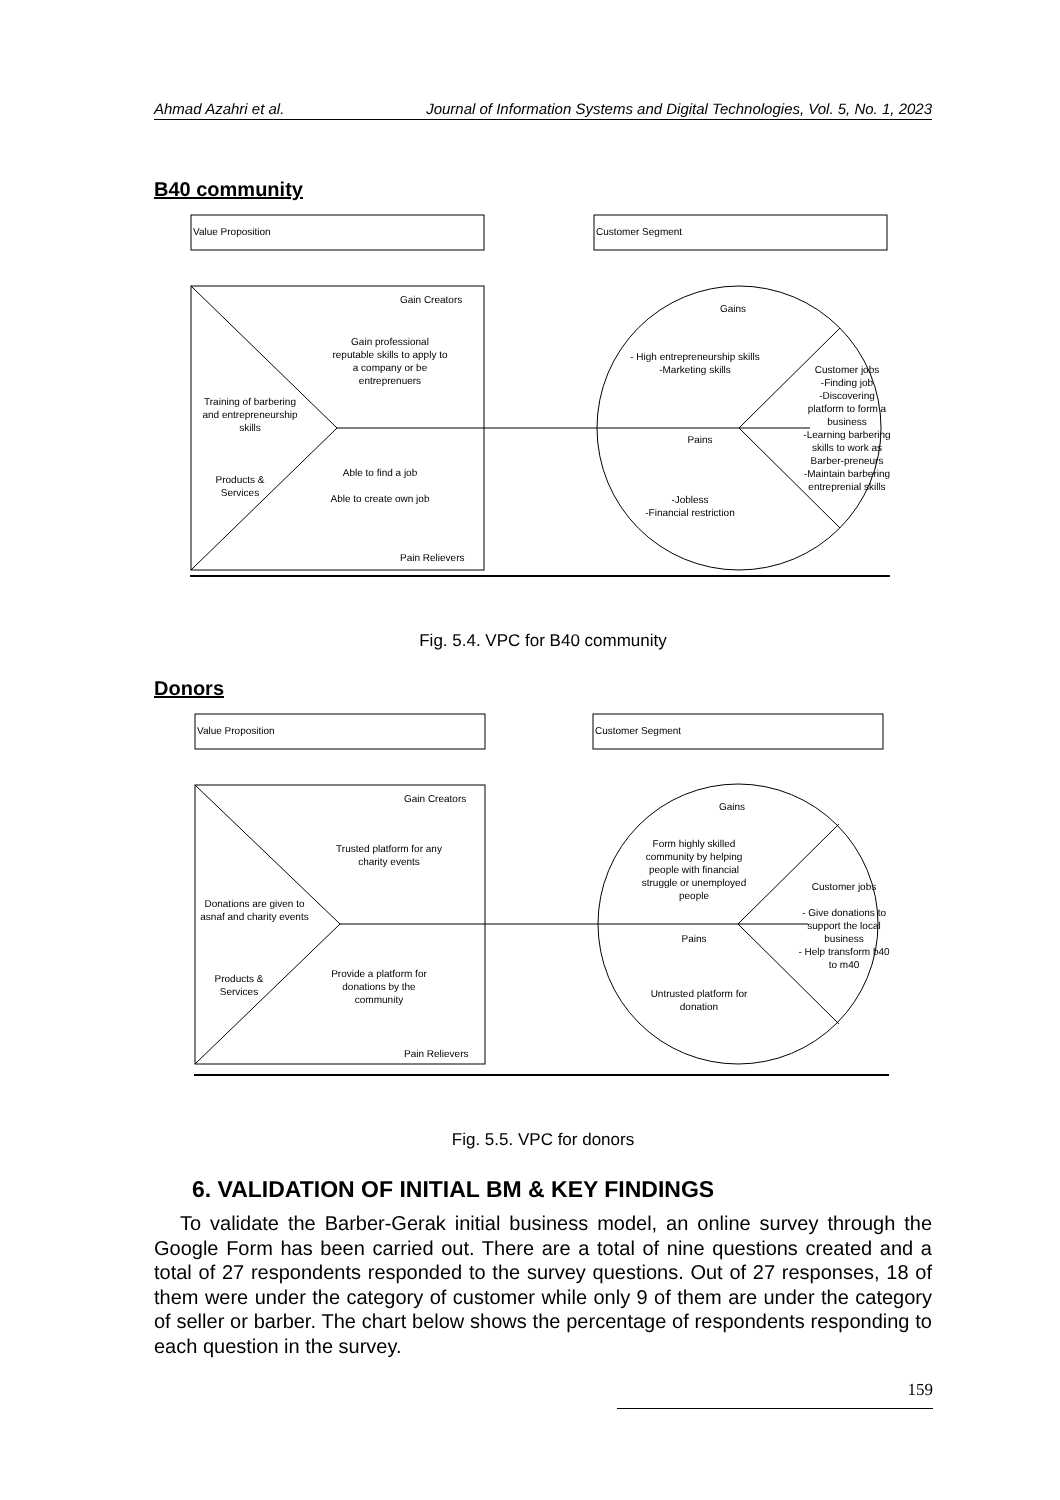Ahmad Azahri et al. Journal of Information Systems and Digital Technologies, Vol. 5, No. 1, 2023
B40 community
Value Proposition Customer Segment
Gain Creators
Gain professional reputable skills to apply to a company or be entreprenuers
Training of barbering and entrepreneurship skills
Products & Services
Able to find a job
Able to create own job
Pain Relievers
Gains
- High entrepreneurship skills
-Marketing skills
Customer jobs
-Finding job
-Discovering platform to form a business
-Learning barbering skills to work as Barber-preneurs
-Maintain barbering entreprenial skills
Pains
-Jobless
-Financial restriction
Fig. 5.4. VPC for B40 community
Donors
Value Proposition Customer Segment
Gain Creators
Trusted platform for any charity events
Donations are given to asnaf and charity events
Products & Services
Provide a platform for donations by the community
Pain Relievers
Gains
Form highly skilled community by helping people with financial struggle or unemployed people
Customer jobs
- Give donations to support the local business
- Help transform b40 to m40
Pains
Untrusted platform for donation
Fig. 5.5. VPC for donors
6. VALIDATION OF INITIAL BM & KEY FINDINGS
To validate the Barber-Gerak initial business model, an online survey through the Google Form has been carried out. There are a total of nine questions created and a total of 27 respondents responded to the survey questions. Out of 27 responses, 18 of them were under the category of customer while only 9 of them are under the category of seller or barber. The chart below shows the percentage of respondents responding to each question in the survey.
159